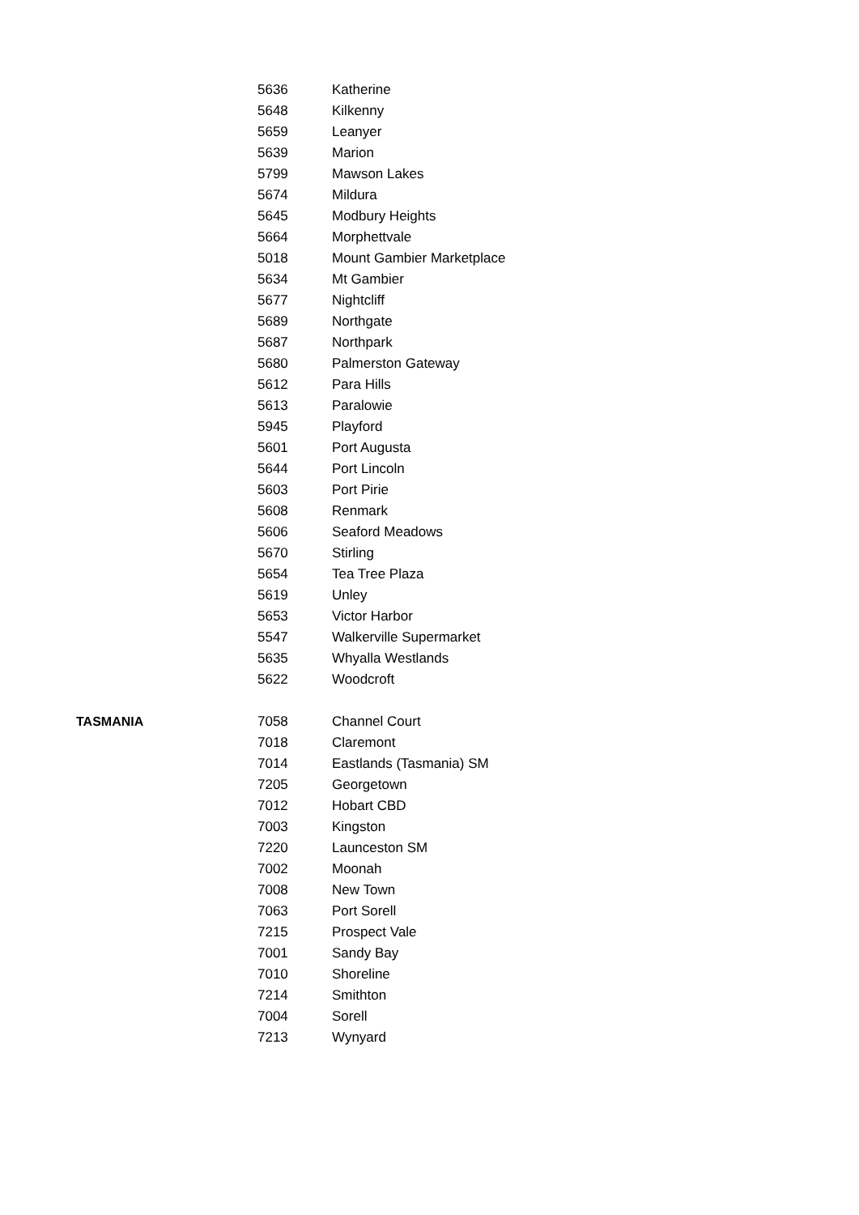| | 5636 | Katherine |
| | 5648 | Kilkenny |
| | 5659 | Leanyer |
| | 5639 | Marion |
| | 5799 | Mawson Lakes |
| | 5674 | Mildura |
| | 5645 | Modbury Heights |
| | 5664 | Morphettvale |
| | 5018 | Mount Gambier Marketplace |
| | 5634 | Mt Gambier |
| | 5677 | Nightcliff |
| | 5689 | Northgate |
| | 5687 | Northpark |
| | 5680 | Palmerston Gateway |
| | 5612 | Para Hills |
| | 5613 | Paralowie |
| | 5945 | Playford |
| | 5601 | Port Augusta |
| | 5644 | Port Lincoln |
| | 5603 | Port Pirie |
| | 5608 | Renmark |
| | 5606 | Seaford Meadows |
| | 5670 | Stirling |
| | 5654 | Tea Tree Plaza |
| | 5619 | Unley |
| | 5653 | Victor Harbor |
| | 5547 | Walkerville Supermarket |
| | 5635 | Whyalla Westlands |
| | 5622 | Woodcroft |
| TASMANIA | 7058 | Channel Court |
| | 7018 | Claremont |
| | 7014 | Eastlands (Tasmania) SM |
| | 7205 | Georgetown |
| | 7012 | Hobart CBD |
| | 7003 | Kingston |
| | 7220 | Launceston SM |
| | 7002 | Moonah |
| | 7008 | New Town |
| | 7063 | Port Sorell |
| | 7215 | Prospect Vale |
| | 7001 | Sandy Bay |
| | 7010 | Shoreline |
| | 7214 | Smithton |
| | 7004 | Sorell |
| | 7213 | Wynyard |